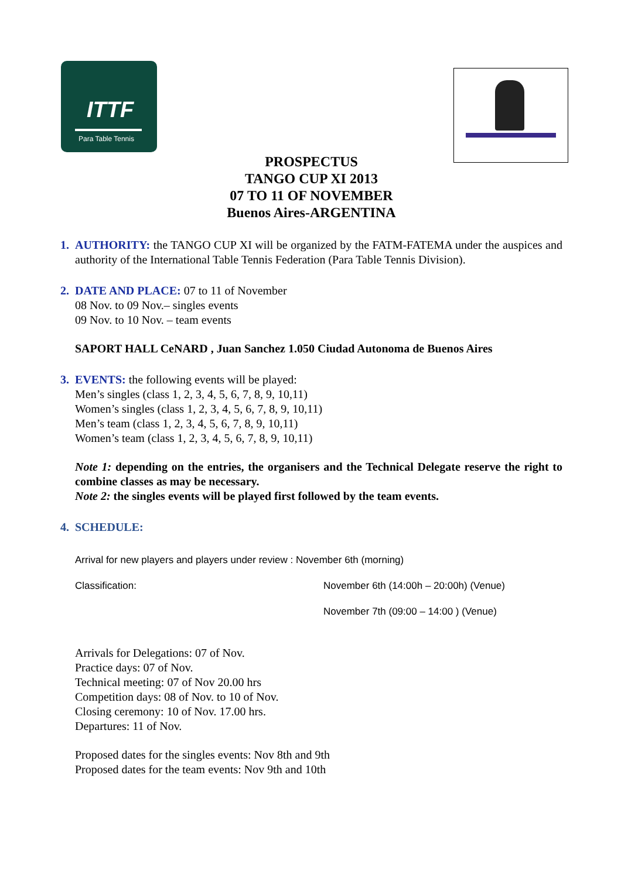ITTF
Para Table Tennis
PROSPECTUS
TANGO CUP XI 2013
07 TO 11 OF NOVEMBER
Buenos Aires-ARGENTINA
1. AUTHORITY: the TANGO CUP XI will be organized by the FATM-FATEMA under the auspices and authority of the International Table Tennis Federation (Para Table Tennis Division).
2. DATE AND PLACE: 07 to 11 of November
08 Nov. to 09 Nov.– singles events
09 Nov. to 10 Nov. – team events
SAPORT HALL CeNARD , Juan Sanchez 1.050 Ciudad Autonoma de Buenos Aires
3. EVENTS: the following events will be played:
Men’s singles (class 1, 2, 3, 4, 5, 6, 7, 8, 9, 10,11)
Women’s singles (class 1, 2, 3, 4, 5, 6, 7, 8, 9, 10,11)
Men’s team (class 1, 2, 3, 4, 5, 6, 7, 8, 9, 10,11)
Women’s team (class 1, 2, 3, 4, 5, 6, 7, 8, 9, 10,11)
Note 1: depending on the entries, the organisers and the Technical Delegate reserve the right to combine classes as may be necessary.
Note 2: the singles events will be played first followed by the team events.
4. SCHEDULE:
Arrival for new players and players under review : November 6th (morning)
Classification: November 6th (14:00h – 20:00h) (Venue)
November 7th (09:00 – 14:00 ) (Venue)
Arrivals for Delegations: 07 of Nov.
Practice days: 07 of Nov.
Technical meeting: 07 of Nov 20.00 hrs
Competition days: 08 of Nov. to 10 of Nov.
Closing ceremony: 10 of Nov. 17.00 hrs.
Departures: 11 of Nov.
Proposed dates for the singles events: Nov 8th and 9th
Proposed dates for the team events: Nov 9th and 10th